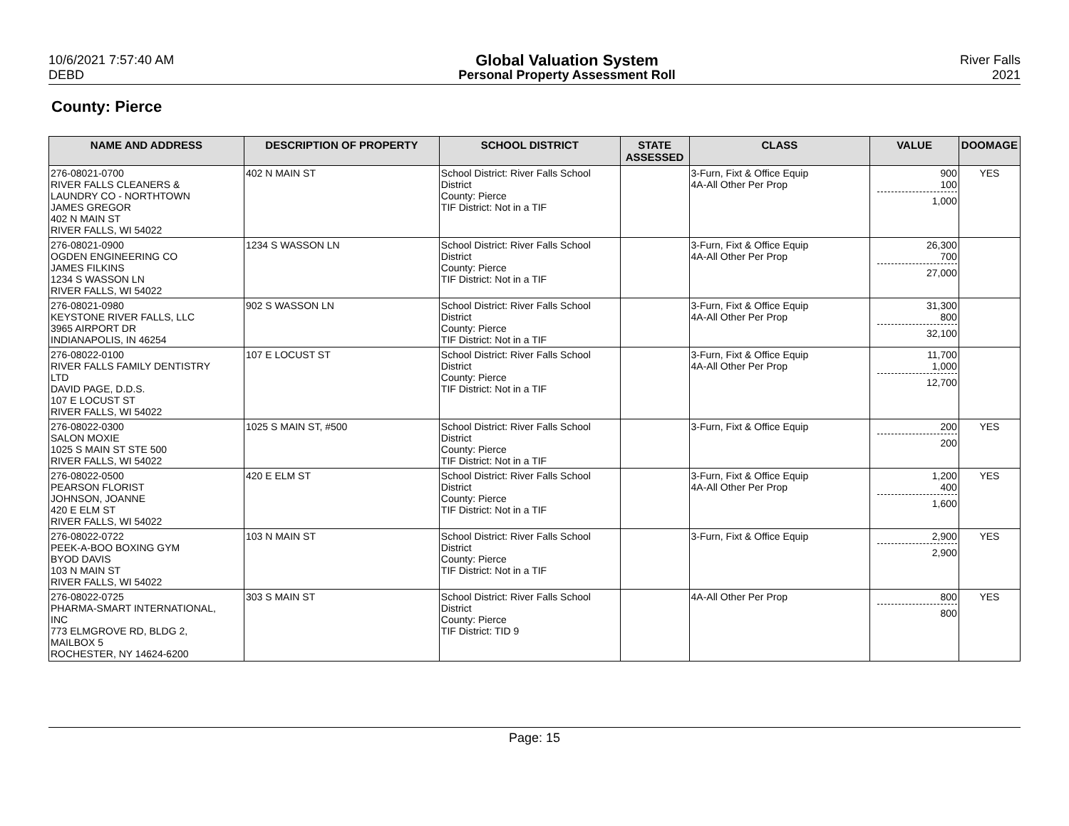10/6/2021 7:57:40 AM
DEBD
Global Valuation System
Personal Property Assessment Roll
River Falls
2021
County: Pierce
| NAME AND ADDRESS | DESCRIPTION OF PROPERTY | SCHOOL DISTRICT | STATE ASSESSED | CLASS | VALUE | DOOMAGE |
| --- | --- | --- | --- | --- | --- | --- |
| 276-08021-0700 RIVER FALLS CLEANERS & LAUNDRY CO - NORTHTOWN JAMES GREGOR 402 N MAIN ST RIVER FALLS, WI 54022 | 402 N MAIN ST | School District: River Falls School District County: Pierce TIF District: Not in a TIF | | 3-Furn, Fixt & Office Equip 4A-All Other Per Prop | 900 100 1,000 | YES |
| 276-08021-0900 OGDEN ENGINEERING CO JAMES FILKINS 1234 S WASSON LN RIVER FALLS, WI 54022 | 1234 S WASSON LN | School District: River Falls School District County: Pierce TIF District: Not in a TIF | | 3-Furn, Fixt & Office Equip 4A-All Other Per Prop | 26,300 700 27,000 | |
| 276-08021-0980 KEYSTONE RIVER FALLS, LLC 3965 AIRPORT DR INDIANAPOLIS, IN 46254 | 902 S WASSON LN | School District: River Falls School District County: Pierce TIF District: Not in a TIF | | 3-Furn, Fixt & Office Equip 4A-All Other Per Prop | 31,300 800 32,100 | |
| 276-08022-0100 RIVER FALLS FAMILY DENTISTRY LTD DAVID PAGE, D.D.S. 107 E LOCUST ST RIVER FALLS, WI 54022 | 107 E LOCUST ST | School District: River Falls School District County: Pierce TIF District: Not in a TIF | | 3-Furn, Fixt & Office Equip 4A-All Other Per Prop | 11,700 1,000 12,700 | |
| 276-08022-0300 SALON MOXIE 1025 S MAIN ST STE 500 RIVER FALLS, WI 54022 | 1025 S MAIN ST, #500 | School District: River Falls School District County: Pierce TIF District: Not in a TIF | | 3-Furn, Fixt & Office Equip | 200 200 | YES |
| 276-08022-0500 PEARSON FLORIST JOHNSON, JOANNE 420 E ELM ST RIVER FALLS, WI 54022 | 420 E ELM ST | School District: River Falls School District County: Pierce TIF District: Not in a TIF | | 3-Furn, Fixt & Office Equip 4A-All Other Per Prop | 1,200 400 1,600 | YES |
| 276-08022-0722 PEEK-A-BOO BOXING GYM BYOD DAVIS 103 N MAIN ST RIVER FALLS, WI 54022 | 103 N MAIN ST | School District: River Falls School District County: Pierce TIF District: Not in a TIF | | 3-Furn, Fixt & Office Equip | 2,900 2,900 | YES |
| 276-08022-0725 PHARMA-SMART INTERNATIONAL, INC 773 ELMGROVE RD, BLDG 2, MAILBOX 5 ROCHESTER, NY 14624-6200 | 303 S MAIN ST | School District: River Falls School District County: Pierce TIF District: TID 9 | | 4A-All Other Per Prop | 800 800 | YES |
Page: 15